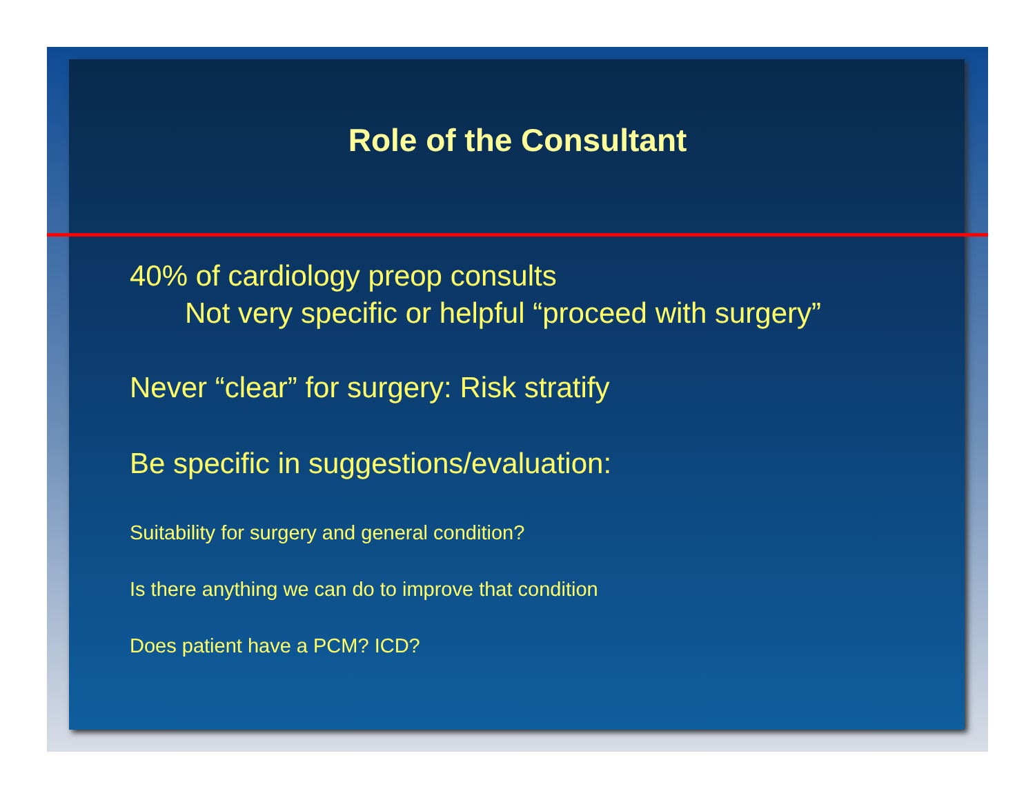Role of the Consultant
40% of cardiology preop consults
Not very specific or helpful “proceed with surgery”
Never “clear” for surgery: Risk stratify
Be specific in suggestions/evaluation:
Suitability for surgery and general condition?
Is there anything we can do to improve that condition
Does patient have a PCM? ICD?